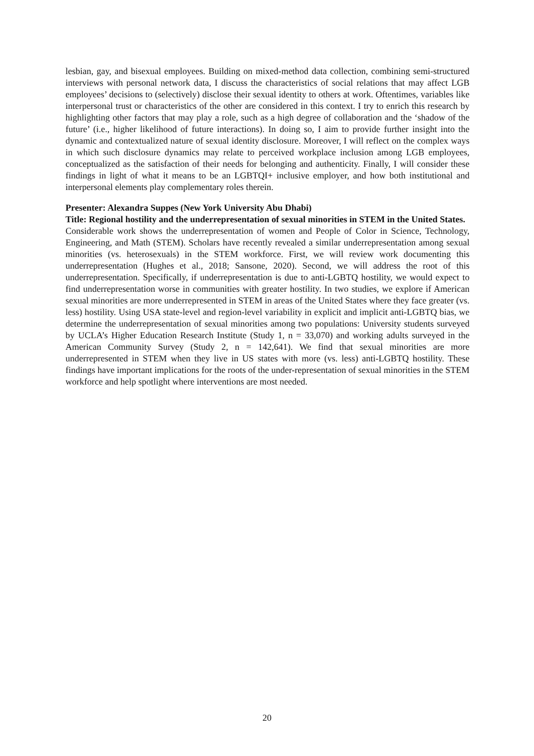lesbian, gay, and bisexual employees. Building on mixed-method data collection, combining semi-structured interviews with personal network data, I discuss the characteristics of social relations that may affect LGB employees’ decisions to (selectively) disclose their sexual identity to others at work. Oftentimes, variables like interpersonal trust or characteristics of the other are considered in this context. I try to enrich this research by highlighting other factors that may play a role, such as a high degree of collaboration and the ‘shadow of the future’ (i.e., higher likelihood of future interactions). In doing so, I aim to provide further insight into the dynamic and contextualized nature of sexual identity disclosure. Moreover, I will reflect on the complex ways in which such disclosure dynamics may relate to perceived workplace inclusion among LGB employees, conceptualized as the satisfaction of their needs for belonging and authenticity. Finally, I will consider these findings in light of what it means to be an LGBTQI+ inclusive employer, and how both institutional and interpersonal elements play complementary roles therein.
Presenter: Alexandra Suppes (New York University Abu Dhabi)
Title: Regional hostility and the underrepresentation of sexual minorities in STEM in the United States.
Considerable work shows the underrepresentation of women and People of Color in Science, Technology, Engineering, and Math (STEM). Scholars have recently revealed a similar underrepresentation among sexual minorities (vs. heterosexuals) in the STEM workforce. First, we will review work documenting this underrepresentation (Hughes et al., 2018; Sansone, 2020). Second, we will address the root of this underrepresentation. Specifically, if underrepresentation is due to anti-LGBTQ hostility, we would expect to find underrepresentation worse in communities with greater hostility. In two studies, we explore if American sexual minorities are more underrepresented in STEM in areas of the United States where they face greater (vs. less) hostility. Using USA state-level and region-level variability in explicit and implicit anti-LGBTQ bias, we determine the underrepresentation of sexual minorities among two populations: University students surveyed by UCLA’s Higher Education Research Institute (Study 1, n = 33,070) and working adults surveyed in the American Community Survey (Study 2, n = 142,641). We find that sexual minorities are more underrepresented in STEM when they live in US states with more (vs. less) anti-LGBTQ hostility. These findings have important implications for the roots of the under-representation of sexual minorities in the STEM workforce and help spotlight where interventions are most needed.
20